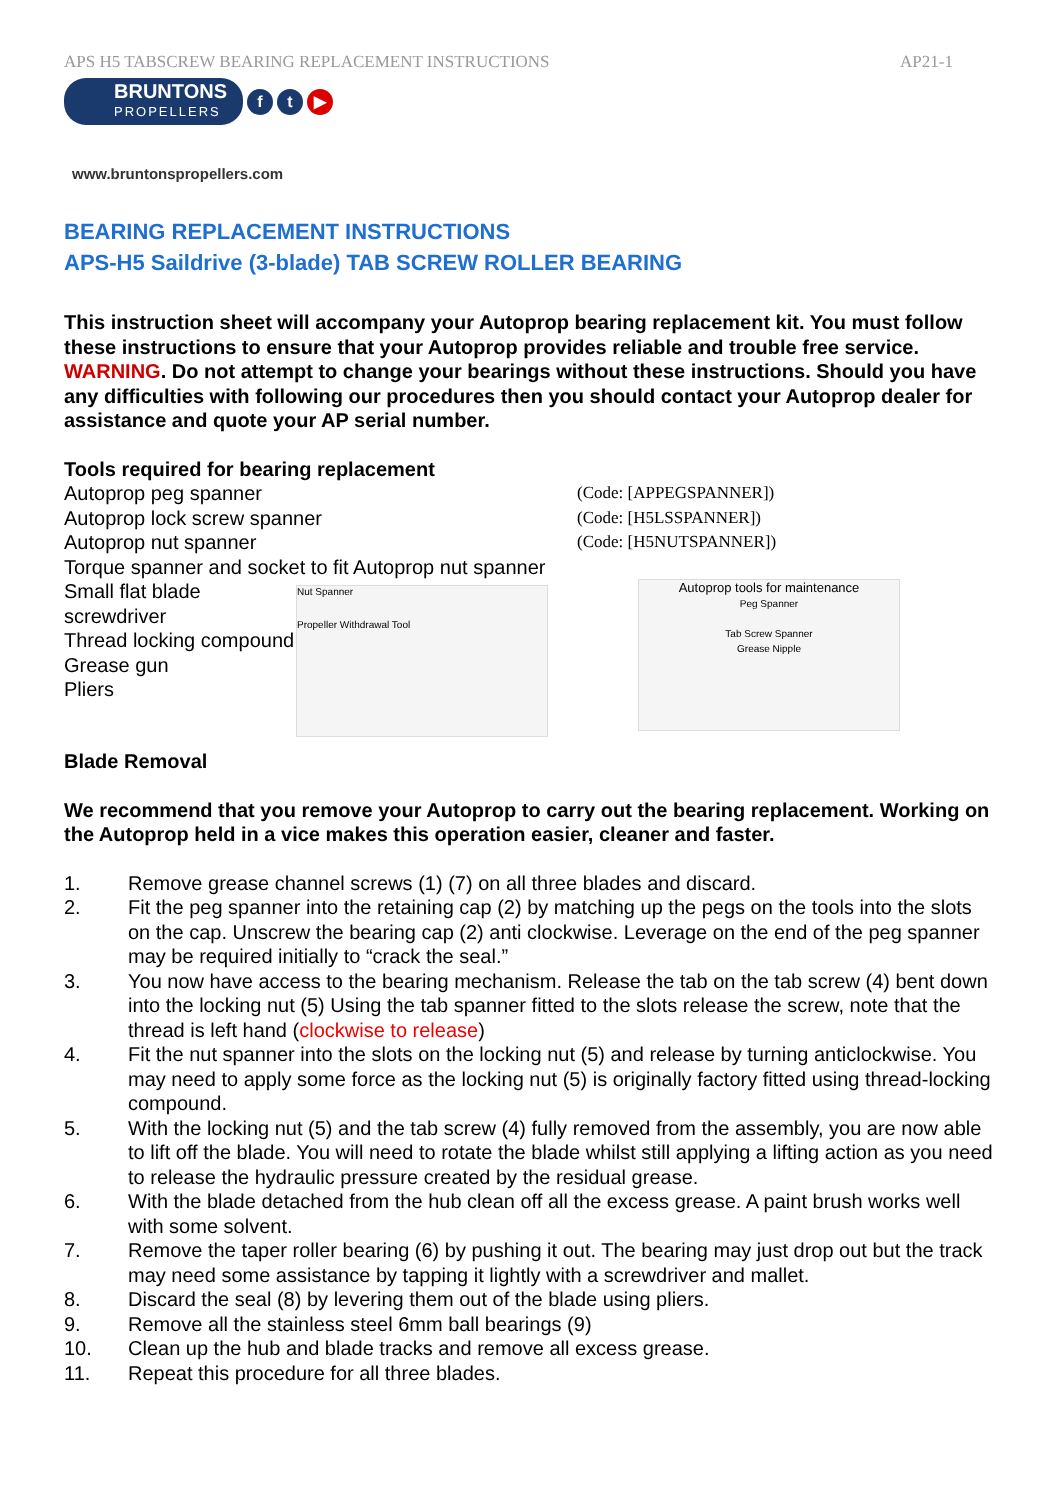APS H5 TABSCREW BEARING REPLACEMENT INSTRUCTIONS AP21-1
BRUNTONS
PROPELLERS
f t ▶
www.bruntonspropellers.com
BEARING REPLACEMENT INSTRUCTIONS
APS-H5 Saildrive (3-blade) TAB SCREW ROLLER BEARING
This instruction sheet will accompany your Autoprop bearing replacement kit. You must follow these instructions to ensure that your Autoprop provides reliable and trouble free service. WARNING. Do not attempt to change your bearings without these instructions. Should you have any difficulties with following our procedures then you should contact your Autoprop dealer for assistance and quote your AP serial number.
Tools required for bearing replacement
Autoprop peg spanner (Code: [APPEGSPANNER])
Autoprop lock screw spanner (Code: [H5LSSPANNER])
Autoprop nut spanner (Code: [H5NUTSPANNER])
Torque spanner and socket to fit Autoprop nut spanner
Small flat blade screwdriver
Thread locking compound
Grease gun
Pliers
Nut Spanner
Propeller Withdrawal Tool
Autoprop tools for maintenance
Peg Spanner
Tab Screw Spanner
Grease Nipple
Blade Removal
We recommend that you remove your Autoprop to carry out the bearing replacement. Working on the Autoprop held in a vice makes this operation easier, cleaner and faster.
1. Remove grease channel screws (1) (7) on all three blades and discard.
2. Fit the peg spanner into the retaining cap (2) by matching up the pegs on the tools into the slots on the cap. Unscrew the bearing cap (2) anti clockwise. Leverage on the end of the peg spanner may be required initially to “crack the seal.”
3. You now have access to the bearing mechanism. Release the tab on the tab screw (4) bent down into the locking nut (5) Using the tab spanner fitted to the slots release the screw, note that the thread is left hand (clockwise to release)
4. Fit the nut spanner into the slots on the locking nut (5) and release by turning anticlockwise. You may need to apply some force as the locking nut (5) is originally factory fitted using thread-locking compound.
5. With the locking nut (5) and the tab screw (4) fully removed from the assembly, you are now able to lift off the blade. You will need to rotate the blade whilst still applying a lifting action as you need to release the hydraulic pressure created by the residual grease.
6. With the blade detached from the hub clean off all the excess grease. A paint brush works well with some solvent.
7. Remove the taper roller bearing (6) by pushing it out. The bearing may just drop out but the track may need some assistance by tapping it lightly with a screwdriver and mallet.
8. Discard the seal (8) by levering them out of the blade using pliers.
9. Remove all the stainless steel 6mm ball bearings (9)
10. Clean up the hub and blade tracks and remove all excess grease.
11. Repeat this procedure for all three blades.